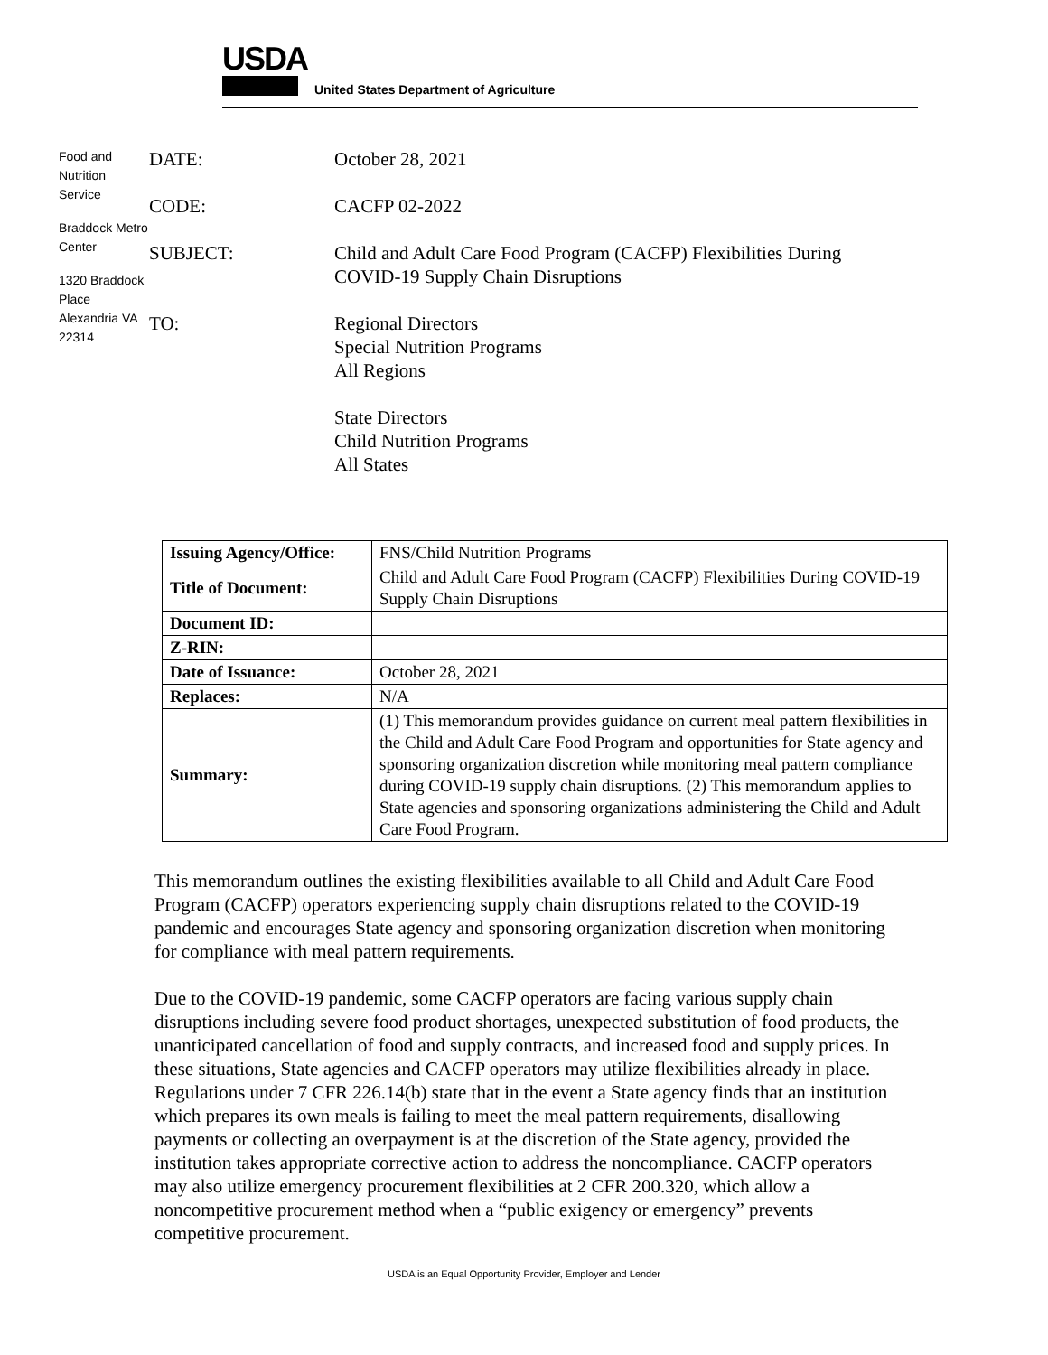USDA
United States Department of Agriculture
Food and Nutrition Service
Braddock Metro Center
1320 Braddock Place Alexandria VA 22314
DATE: October 28, 2021
CODE: CACFP 02-2022
SUBJECT: Child and Adult Care Food Program (CACFP) Flexibilities During
COVID-19 Supply Chain Disruptions
TO: Regional Directors
Special Nutrition Programs
All Regions
State Directors
Child Nutrition Programs
All States
| Issuing Agency/Office: | FNS/Child Nutrition Programs |
| Title of Document: | Child and Adult Care Food Program (CACFP) Flexibilities During COVID-19 Supply Chain Disruptions |
| Document ID: | |
| Z-RIN: | |
| Date of Issuance: | October 28, 2021 |
| Replaces: | N/A |
| Summary: | (1) This memorandum provides guidance on current meal pattern flexibilities in the Child and Adult Care Food Program and opportunities for State agency and sponsoring organization discretion while monitoring meal pattern compliance during COVID-19 supply chain disruptions. (2) This memorandum applies to State agencies and sponsoring organizations administering the Child and Adult Care Food Program. |
This memorandum outlines the existing flexibilities available to all Child and Adult Care Food Program (CACFP) operators experiencing supply chain disruptions related to the COVID-19 pandemic and encourages State agency and sponsoring organization discretion when monitoring for compliance with meal pattern requirements.
Due to the COVID-19 pandemic, some CACFP operators are facing various supply chain disruptions including severe food product shortages, unexpected substitution of food products, the unanticipated cancellation of food and supply contracts, and increased food and supply prices. In these situations, State agencies and CACFP operators may utilize flexibilities already in place. Regulations under 7 CFR 226.14(b) state that in the event a State agency finds that an institution which prepares its own meals is failing to meet the meal pattern requirements, disallowing payments or collecting an overpayment is at the discretion of the State agency, provided the institution takes appropriate corrective action to address the noncompliance. CACFP operators may also utilize emergency procurement flexibilities at 2 CFR 200.320, which allow a noncompetitive procurement method when a “public exigency or emergency” prevents competitive procurement.
USDA is an Equal Opportunity Provider, Employer and Lender